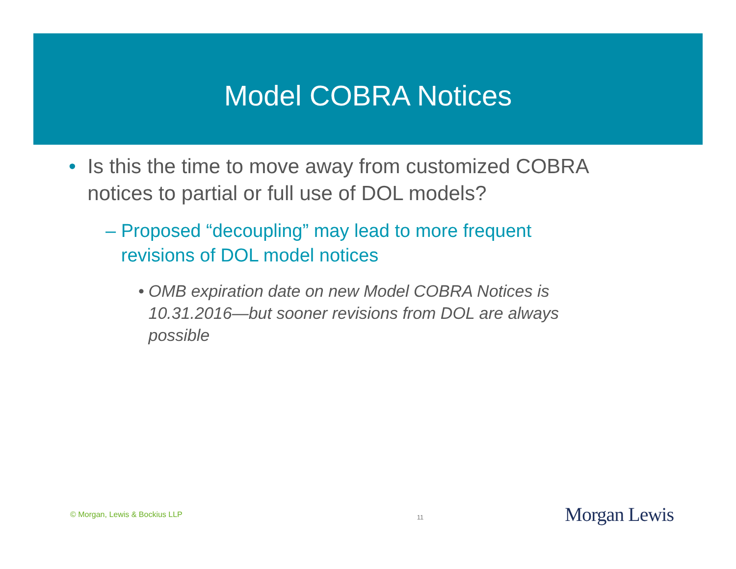Model COBRA Notices
• Is this the time to move away from customized COBRA notices to partial or full use of DOL models?
– Proposed “decoupling” may lead to more frequent revisions of DOL model notices
• OMB expiration date on new Model COBRA Notices is 10.31.2016—but sooner revisions from DOL are always possible
© Morgan, Lewis & Bockius LLP 11 Morgan Lewis